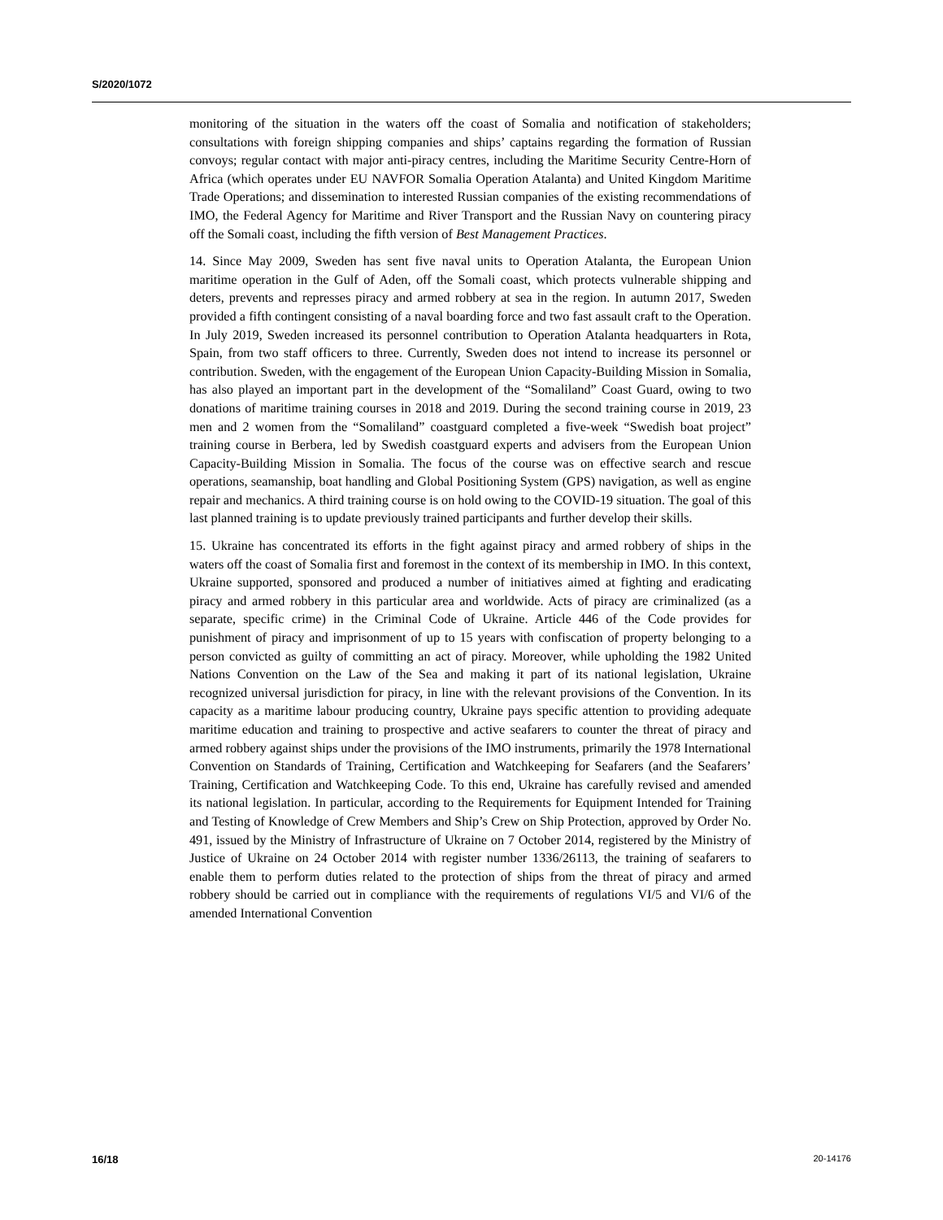S/2020/1072
monitoring of the situation in the waters off the coast of Somalia and notification of stakeholders; consultations with foreign shipping companies and ships’ captains regarding the formation of Russian convoys; regular contact with major anti-piracy centres, including the Maritime Security Centre-Horn of Africa (which operates under EU NAVFOR Somalia Operation Atalanta) and United Kingdom Maritime Trade Operations; and dissemination to interested Russian companies of the existing recommendations of IMO, the Federal Agency for Maritime and River Transport and the Russian Navy on countering piracy off the Somali coast, including the fifth version of Best Management Practices.
14. Since May 2009, Sweden has sent five naval units to Operation Atalanta, the European Union maritime operation in the Gulf of Aden, off the Somali coast, which protects vulnerable shipping and deters, prevents and represses piracy and armed robbery at sea in the region. In autumn 2017, Sweden provided a fifth contingent consisting of a naval boarding force and two fast assault craft to the Operation. In July 2019, Sweden increased its personnel contribution to Operation Atalanta headquarters in Rota, Spain, from two staff officers to three. Currently, Sweden does not intend to increase its personnel or contribution. Sweden, with the engagement of the European Union Capacity-Building Mission in Somalia, has also played an important part in the development of the “Somaliland” Coast Guard, owing to two donations of maritime training courses in 2018 and 2019. During the second training course in 2019, 23 men and 2 women from the “Somaliland” coastguard completed a five-week “Swedish boat project” training course in Berbera, led by Swedish coastguard experts and advisers from the European Union Capacity-Building Mission in Somalia. The focus of the course was on effective search and rescue operations, seamanship, boat handling and Global Positioning System (GPS) navigation, as well as engine repair and mechanics. A third training course is on hold owing to the COVID-19 situation. The goal of this last planned training is to update previously trained participants and further develop their skills.
15. Ukraine has concentrated its efforts in the fight against piracy and armed robbery of ships in the waters off the coast of Somalia first and foremost in the context of its membership in IMO. In this context, Ukraine supported, sponsored and produced a number of initiatives aimed at fighting and eradicating piracy and armed robbery in this particular area and worldwide. Acts of piracy are criminalized (as a separate, specific crime) in the Criminal Code of Ukraine. Article 446 of the Code provides for punishment of piracy and imprisonment of up to 15 years with confiscation of property belonging to a person convicted as guilty of committing an act of piracy. Moreover, while upholding the 1982 United Nations Convention on the Law of the Sea and making it part of its national legislation, Ukraine recognized universal jurisdiction for piracy, in line with the relevant provisions of the Convention. In its capacity as a maritime labour producing country, Ukraine pays specific attention to providing adequate maritime education and training to prospective and active seafarers to counter the threat of piracy and armed robbery against ships under the provisions of the IMO instruments, primarily the 1978 International Convention on Standards of Training, Certification and Watchkeeping for Seafarers (and the Seafarers’ Training, Certification and Watchkeeping Code. To this end, Ukraine has carefully revised and amended its national legislation. In particular, according to the Requirements for Equipment Intended for Training and Testing of Knowledge of Crew Members and Ship’s Crew on Ship Protection, approved by Order No. 491, issued by the Ministry of Infrastructure of Ukraine on 7 October 2014, registered by the Ministry of Justice of Ukraine on 24 October 2014 with register number 1336/26113, the training of seafarers to enable them to perform duties related to the protection of ships from the threat of piracy and armed robbery should be carried out in compliance with the requirements of regulations VI/5 and VI/6 of the amended International Convention
16/18 20-14176